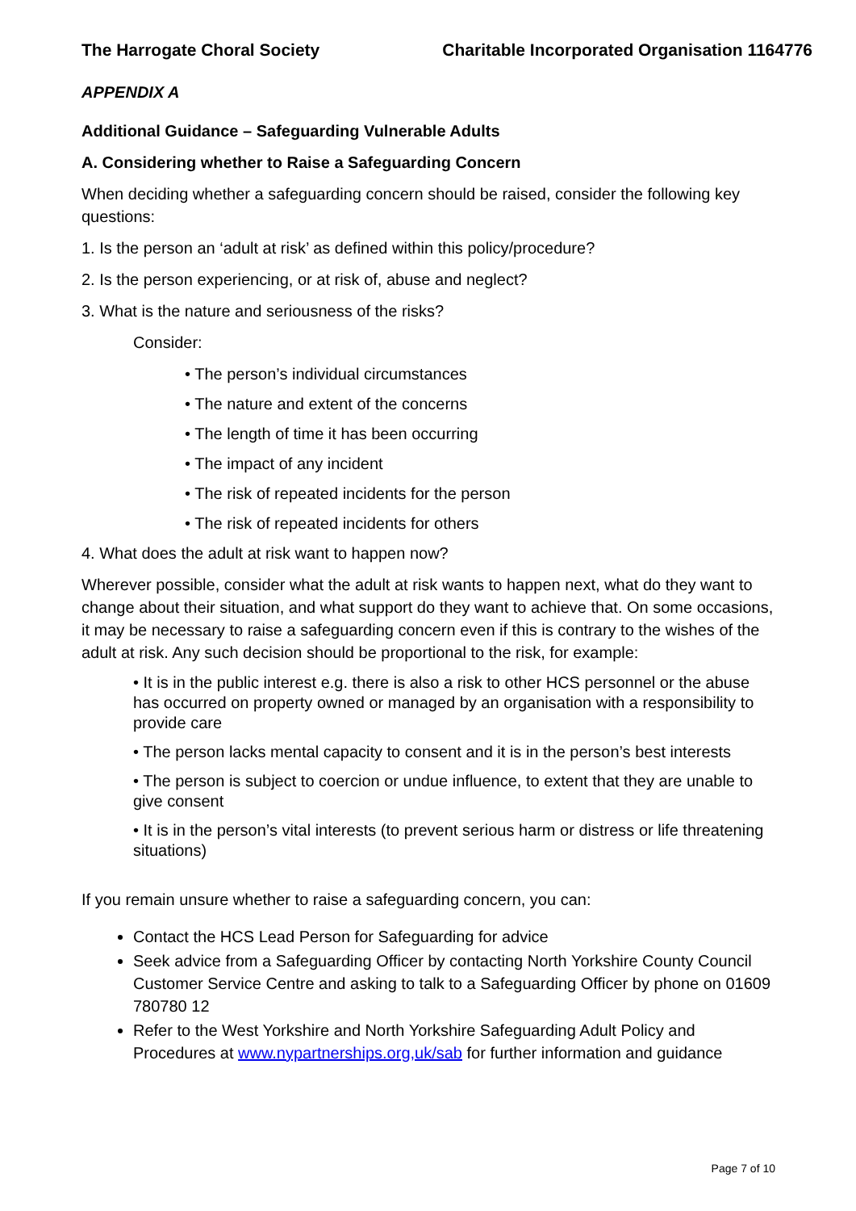The Harrogate Choral Society Charitable Incorporated Organisation 1164776
APPENDIX A
Additional Guidance – Safeguarding Vulnerable Adults
A. Considering whether to Raise a Safeguarding Concern
When deciding whether a safeguarding concern should be raised, consider the following key questions:
1. Is the person an ‘adult at risk’ as defined within this policy/procedure?
2. Is the person experiencing, or at risk of, abuse and neglect?
3. What is the nature and seriousness of the risks?
Consider:
• The person’s individual circumstances
• The nature and extent of the concerns
• The length of time it has been occurring
• The impact of any incident
• The risk of repeated incidents for the person
• The risk of repeated incidents for others
4. What does the adult at risk want to happen now?
Wherever possible, consider what the adult at risk wants to happen next, what do they want to change about their situation, and what support do they want to achieve that. On some occasions, it may be necessary to raise a safeguarding concern even if this is contrary to the wishes of the adult at risk. Any such decision should be proportional to the risk, for example:
• It is in the public interest e.g. there is also a risk to other HCS personnel or the abuse has occurred on property owned or managed by an organisation with a responsibility to provide care
• The person lacks mental capacity to consent and it is in the person’s best interests
• The person is subject to coercion or undue influence, to extent that they are unable to give consent
• It is in the person’s vital interests (to prevent serious harm or distress or life threatening situations)
If you remain unsure whether to raise a safeguarding concern, you can:
Contact the HCS Lead Person for Safeguarding for advice
Seek advice from a Safeguarding Officer by contacting North Yorkshire County Council Customer Service Centre and asking to talk to a Safeguarding Officer by phone on 01609 780780 12
Refer to the West Yorkshire and North Yorkshire Safeguarding Adult Policy and Procedures at www.nypartnerships.org,uk/sab for further information and guidance
Page 7 of 10